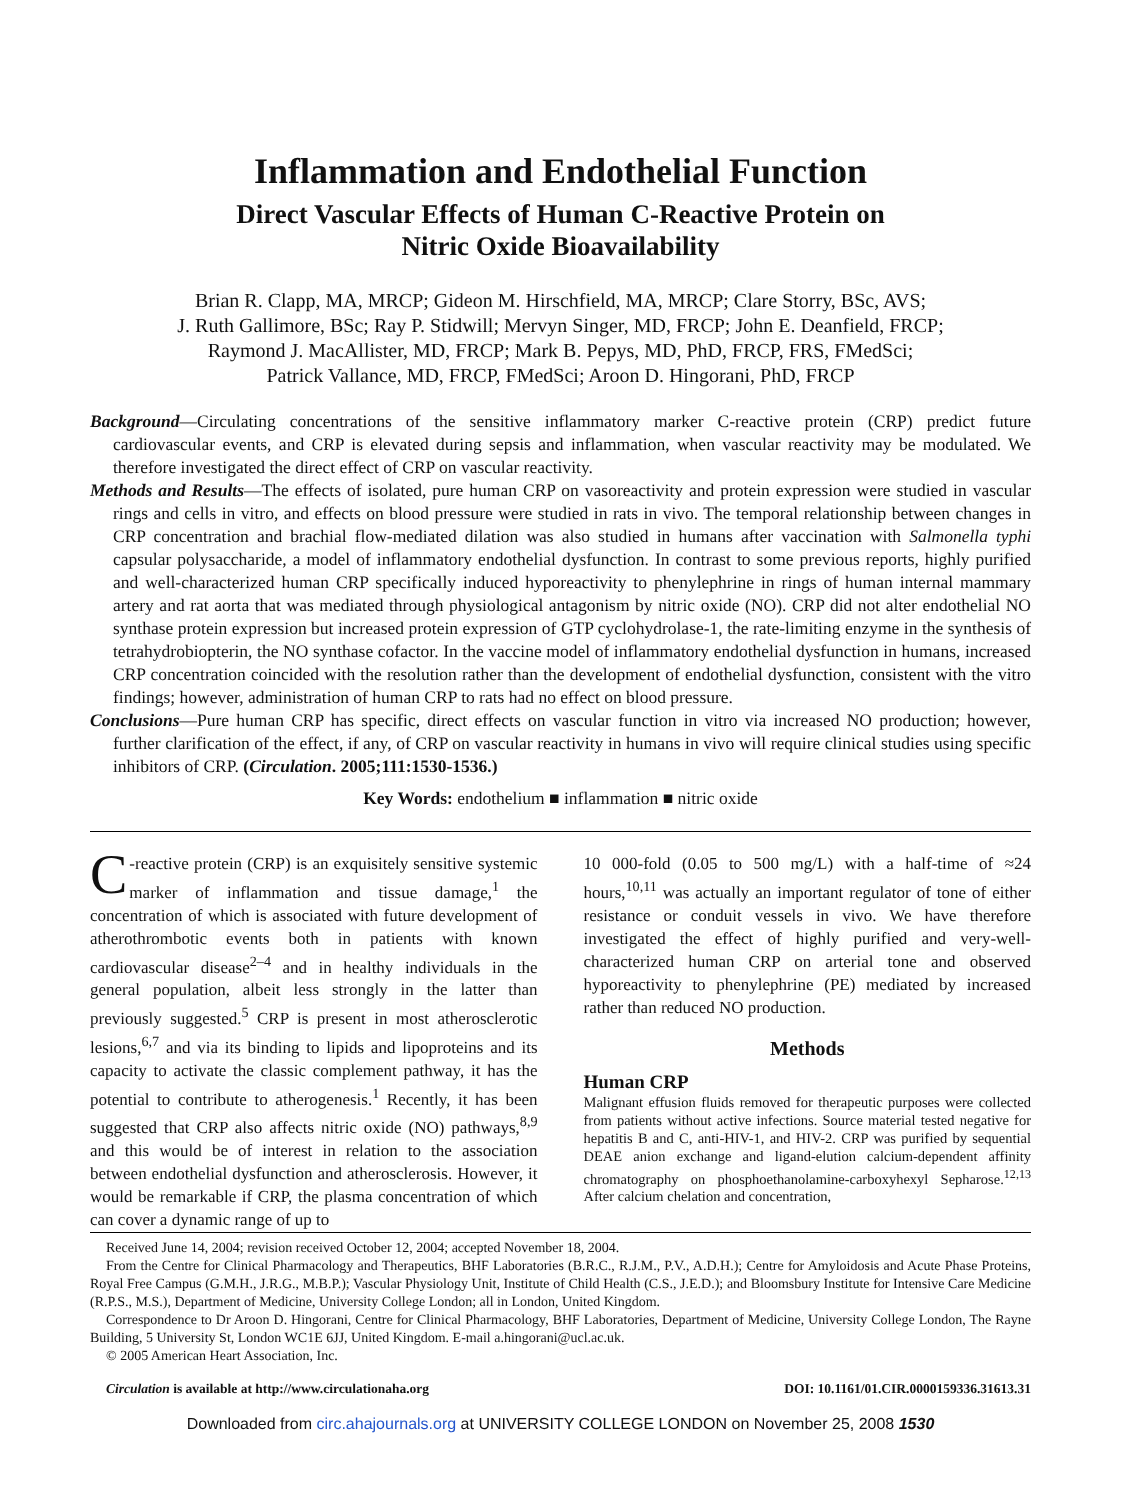Inflammation and Endothelial Function
Direct Vascular Effects of Human C-Reactive Protein on
Nitric Oxide Bioavailability
Brian R. Clapp, MA, MRCP; Gideon M. Hirschfield, MA, MRCP; Clare Storry, BSc, AVS;
J. Ruth Gallimore, BSc; Ray P. Stidwill; Mervyn Singer, MD, FRCP; John E. Deanfield, FRCP;
Raymond J. MacAllister, MD, FRCP; Mark B. Pepys, MD, PhD, FRCP, FRS, FMedSci;
Patrick Vallance, MD, FRCP, FMedSci; Aroon D. Hingorani, PhD, FRCP
Background—Circulating concentrations of the sensitive inflammatory marker C-reactive protein (CRP) predict future cardiovascular events, and CRP is elevated during sepsis and inflammation, when vascular reactivity may be modulated. We therefore investigated the direct effect of CRP on vascular reactivity.
Methods and Results—The effects of isolated, pure human CRP on vasoreactivity and protein expression were studied in vascular rings and cells in vitro, and effects on blood pressure were studied in rats in vivo. The temporal relationship between changes in CRP concentration and brachial flow-mediated dilation was also studied in humans after vaccination with Salmonella typhi capsular polysaccharide, a model of inflammatory endothelial dysfunction. In contrast to some previous reports, highly purified and well-characterized human CRP specifically induced hyporeactivity to phenylephrine in rings of human internal mammary artery and rat aorta that was mediated through physiological antagonism by nitric oxide (NO). CRP did not alter endothelial NO synthase protein expression but increased protein expression of GTP cyclohydrolase-1, the rate-limiting enzyme in the synthesis of tetrahydrobiopterin, the NO synthase cofactor. In the vaccine model of inflammatory endothelial dysfunction in humans, increased CRP concentration coincided with the resolution rather than the development of endothelial dysfunction, consistent with the vitro findings; however, administration of human CRP to rats had no effect on blood pressure.
Conclusions—Pure human CRP has specific, direct effects on vascular function in vitro via increased NO production; however, further clarification of the effect, if any, of CRP on vascular reactivity in humans in vivo will require clinical studies using specific inhibitors of CRP. (Circulation. 2005;111:1530-1536.)
Key Words: endothelium ■ inflammation ■ nitric oxide
C -reactive protein (CRP) is an exquisitely sensitive systemic marker of inflammation and tissue damage,<sup>1</sup> the concentration of which is associated with future development of atherothrombotic events both in patients with known cardiovascular disease<sup>2–4</sup> and in healthy individuals in the general population, albeit less strongly in the latter than previously suggested.<sup>5</sup> CRP is present in most atherosclerotic lesions,<sup>6,7</sup> and via its binding to lipids and lipoproteins and its capacity to activate the classic complement pathway, it has the potential to contribute to atherogenesis.<sup>1</sup> Recently, it has been suggested that CRP also affects nitric oxide (NO) pathways,<sup>8,9</sup> and this would be of interest in relation to the association between endothelial dysfunction and atherosclerosis. However, it would be remarkable if CRP, the plasma concentration of which can cover a dynamic range of up to
10 000-fold (0.05 to 500 mg/L) with a half-time of ≈24 hours,<sup>10,11</sup> was actually an important regulator of tone of either resistance or conduit vessels in vivo. We have therefore investigated the effect of highly purified and very-well-characterized human CRP on arterial tone and observed hyporeactivity to phenylephrine (PE) mediated by increased rather than reduced NO production.
Methods
Human CRP
Malignant effusion fluids removed for therapeutic purposes were collected from patients without active infections. Source material tested negative for hepatitis B and C, anti-HIV-1, and HIV-2. CRP was purified by sequential DEAE anion exchange and ligand-elution calcium-dependent affinity chromatography on phosphoethanolamine-carboxyhexyl Sepharose.<sup>12,13</sup> After calcium chelation and concentration,
Received June 14, 2004; revision received October 12, 2004; accepted November 18, 2004.
From the Centre for Clinical Pharmacology and Therapeutics, BHF Laboratories (B.R.C., R.J.M., P.V., A.D.H.); Centre for Amyloidosis and Acute Phase Proteins, Royal Free Campus (G.M.H., J.R.G., M.B.P.); Vascular Physiology Unit, Institute of Child Health (C.S., J.E.D.); and Bloomsbury Institute for Intensive Care Medicine (R.P.S., M.S.), Department of Medicine, University College London; all in London, United Kingdom.
Correspondence to Dr Aroon D. Hingorani, Centre for Clinical Pharmacology, BHF Laboratories, Department of Medicine, University College London, The Rayne Building, 5 University St, London WC1E 6JJ, United Kingdom. E-mail a.hingorani@ucl.ac.uk.
© 2005 American Heart Association, Inc.
Circulation is available at http://www.circulationaha.org DOI: 10.1161/01.CIR.0000159336.31613.31
Downloaded from circ.ahajournals.org at UNIVERSITY COLLEGE LONDON on November 25, 2008 1530